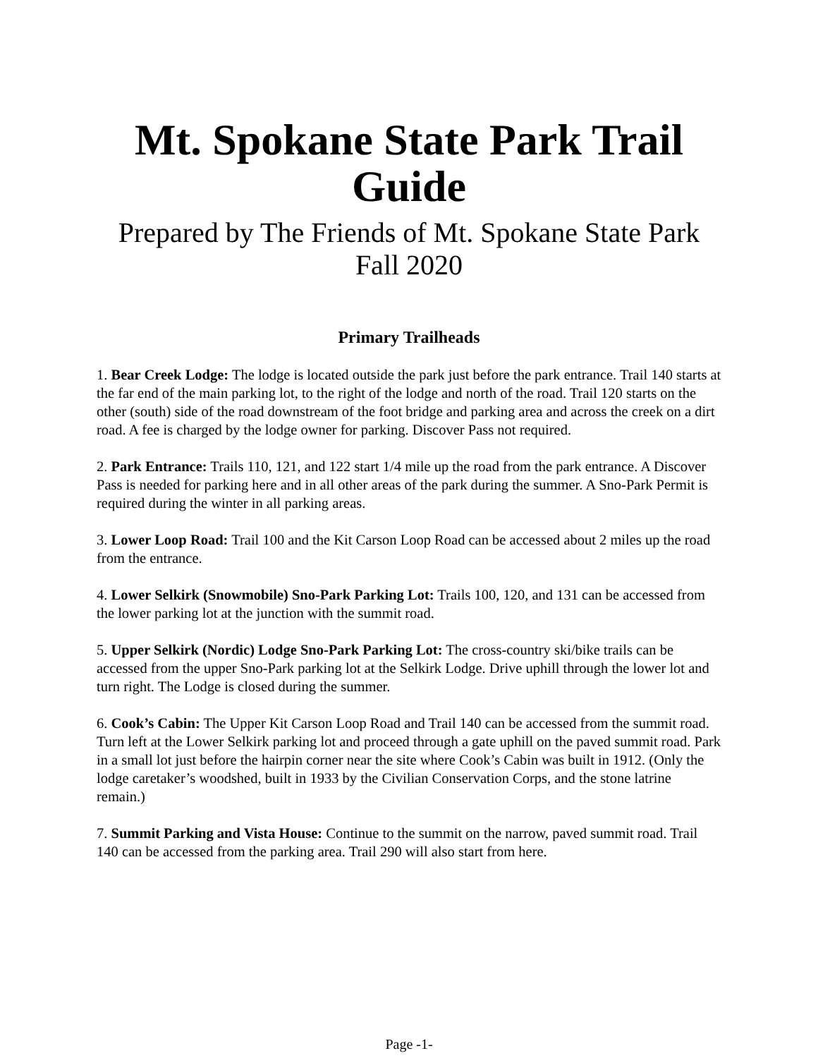Mt. Spokane State Park Trail
Guide
Prepared by The Friends of Mt. Spokane State Park
Fall 2020
Primary Trailheads
1. Bear Creek Lodge: The lodge is located outside the park just before the park entrance. Trail 140 starts at the far end of the main parking lot, to the right of the lodge and north of the road. Trail 120 starts on the other (south) side of the road downstream of the foot bridge and parking area and across the creek on a dirt road. A fee is charged by the lodge owner for parking. Discover Pass not required.
2. Park Entrance: Trails 110, 121, and 122 start 1/4 mile up the road from the park entrance. A Discover Pass is needed for parking here and in all other areas of the park during the summer. A Sno-Park Permit is required during the winter in all parking areas.
3. Lower Loop Road: Trail 100 and the Kit Carson Loop Road can be accessed about 2 miles up the road from the entrance.
4. Lower Selkirk (Snowmobile) Sno-Park Parking Lot: Trails 100, 120, and 131 can be accessed from the lower parking lot at the junction with the summit road.
5. Upper Selkirk (Nordic) Lodge Sno-Park Parking Lot: The cross-country ski/bike trails can be accessed from the upper Sno-Park parking lot at the Selkirk Lodge. Drive uphill through the lower lot and turn right. The Lodge is closed during the summer.
6. Cook’s Cabin: The Upper Kit Carson Loop Road and Trail 140 can be accessed from the summit road. Turn left at the Lower Selkirk parking lot and proceed through a gate uphill on the paved summit road. Park in a small lot just before the hairpin corner near the site where Cook’s Cabin was built in 1912. (Only the lodge caretaker’s woodshed, built in 1933 by the Civilian Conservation Corps, and the stone latrine remain.)
7. Summit Parking and Vista House: Continue to the summit on the narrow, paved summit road. Trail 140 can be accessed from the parking area. Trail 290 will also start from here.
Page -1-